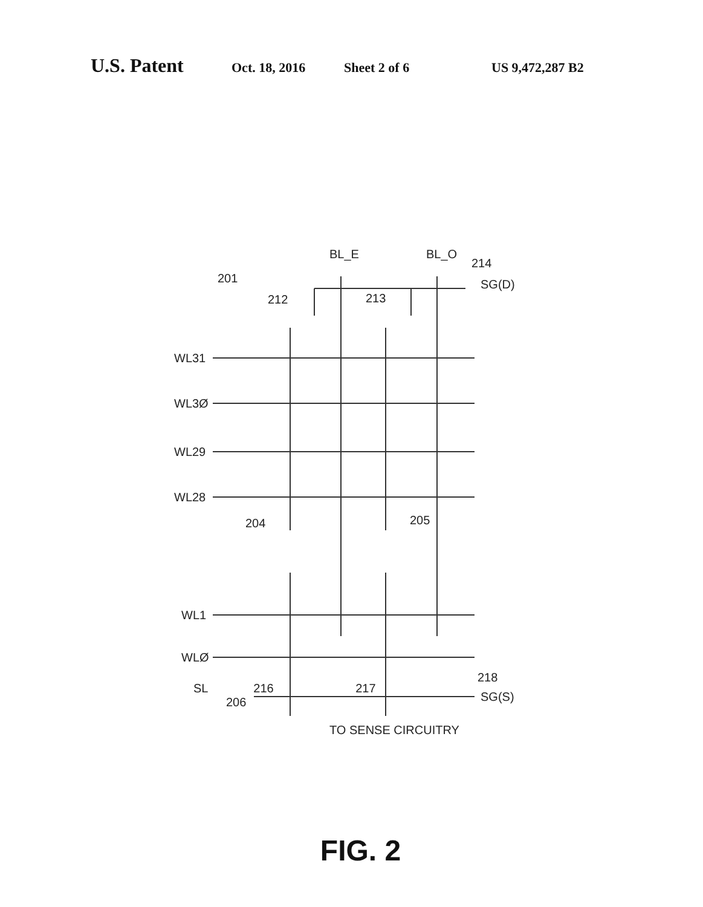U.S. Patent Oct. 18, 2016 Sheet 2 of 6 US 9,472,287 B2
BL_E
BL_O
214
SG(D)
201
212
213
WL31
WL3Ø
WL29
WL28
204
205
WL1
WLØ
218
SG(S)
SL 216 217
206
TO SENSE CIRCUITRY
FIG. 2